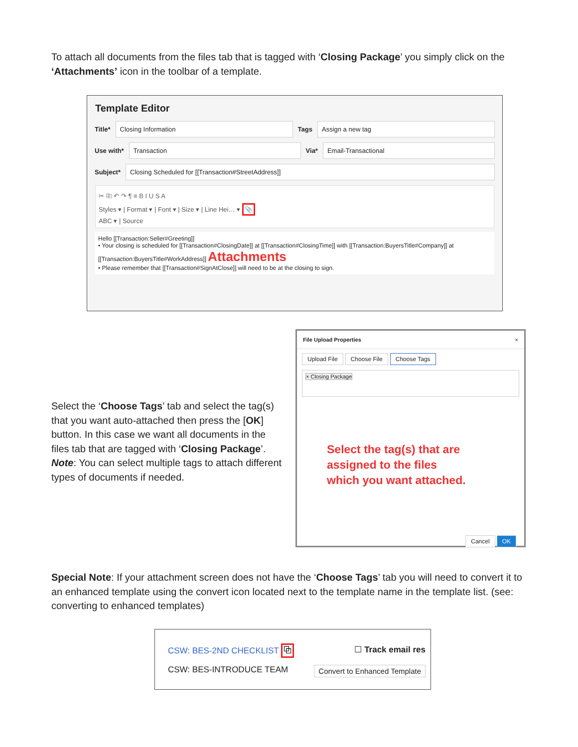To attach all documents from the files tab that is tagged with ‘Closing Package’ you simply click on the ‘Attachments’ icon in the toolbar of a template.
Template Editor
Title*
Closing Information
Tags
Assign a new tag
Use with*
Transaction
Via*
Email-Transactional
Subject*
Closing Scheduled for [[Transaction#StreetAddress]]
✂ ⎘ ↶ ↷ ¶ ≡ B I U S A
Styles ▾ | Format ▾ | Font ▾ | Size ▾ | Line Hei… ▾ 📎
ABC ▾ | Source
Hello [[Transaction:Seller#Greeting]]
• Your closing is scheduled for [[Transaction#ClosingDate]] at [[Transaction#ClosingTime]] with [[Transaction:BuyersTitle#Company]] at [[Transaction:BuyersTitle#WorkAddress]] Attachments
• Please remember that [[Transaction#SignAtClose]] will need to be at the closing to sign.
Select the ‘Choose Tags’ tab and select the tag(s) that you want auto-attached then press the [OK] button. In this case we want all documents in the files tab that are tagged with ‘Closing Package’. Note: You can select multiple tags to attach different types of documents if needed.
File Upload Properties ×
Upload File Choose File Choose Tags
× Closing Package
Select the tag(s) that are
assigned to the files
which you want attached.
Cancel OK
Special Note: If your attachment screen does not have the ‘Choose Tags’ tab you will need to convert it to an enhanced template using the convert icon located next to the template name in the template list. (see: converting to enhanced templates)
CSW: BES-2ND CHECKLIST ⧉ ☐ Track email res
CSW: BES-INTRODUCE TEAM Convert to Enhanced Template